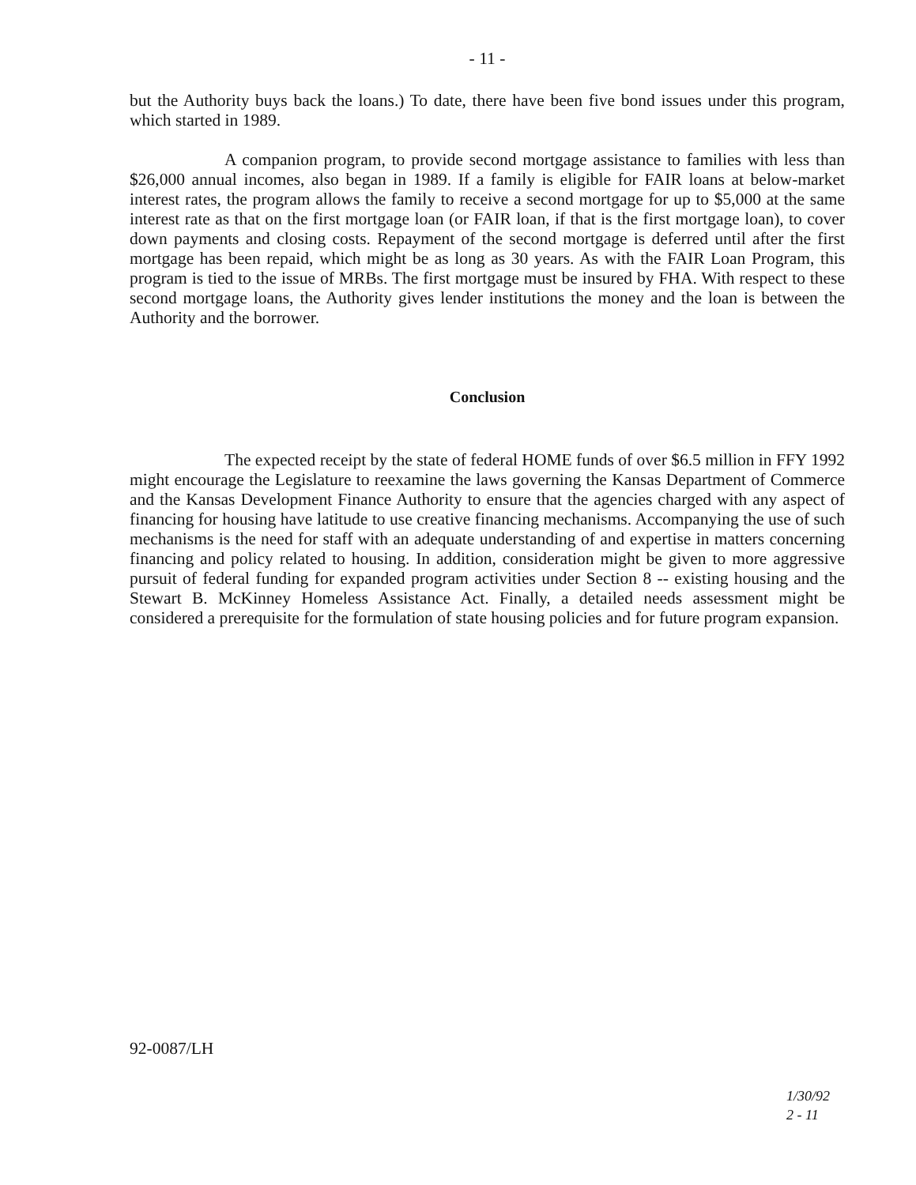- 11 -
but the Authority buys back the loans.) To date, there have been five bond issues under this program, which started in 1989.
A companion program, to provide second mortgage assistance to families with less than $26,000 annual incomes, also began in 1989. If a family is eligible for FAIR loans at below-market interest rates, the program allows the family to receive a second mortgage for up to $5,000 at the same interest rate as that on the first mortgage loan (or FAIR loan, if that is the first mortgage loan), to cover down payments and closing costs. Repayment of the second mortgage is deferred until after the first mortgage has been repaid, which might be as long as 30 years. As with the FAIR Loan Program, this program is tied to the issue of MRBs. The first mortgage must be insured by FHA. With respect to these second mortgage loans, the Authority gives lender institutions the money and the loan is between the Authority and the borrower.
Conclusion
The expected receipt by the state of federal HOME funds of over $6.5 million in FFY 1992 might encourage the Legislature to reexamine the laws governing the Kansas Department of Commerce and the Kansas Development Finance Authority to ensure that the agencies charged with any aspect of financing for housing have latitude to use creative financing mechanisms. Accompanying the use of such mechanisms is the need for staff with an adequate understanding of and expertise in matters concerning financing and policy related to housing. In addition, consideration might be given to more aggressive pursuit of federal funding for expanded program activities under Section 8 -- existing housing and the Stewart B. McKinney Homeless Assistance Act. Finally, a detailed needs assessment might be considered a prerequisite for the formulation of state housing policies and for future program expansion.
92-0087/LH
1/30/92
2 - 11